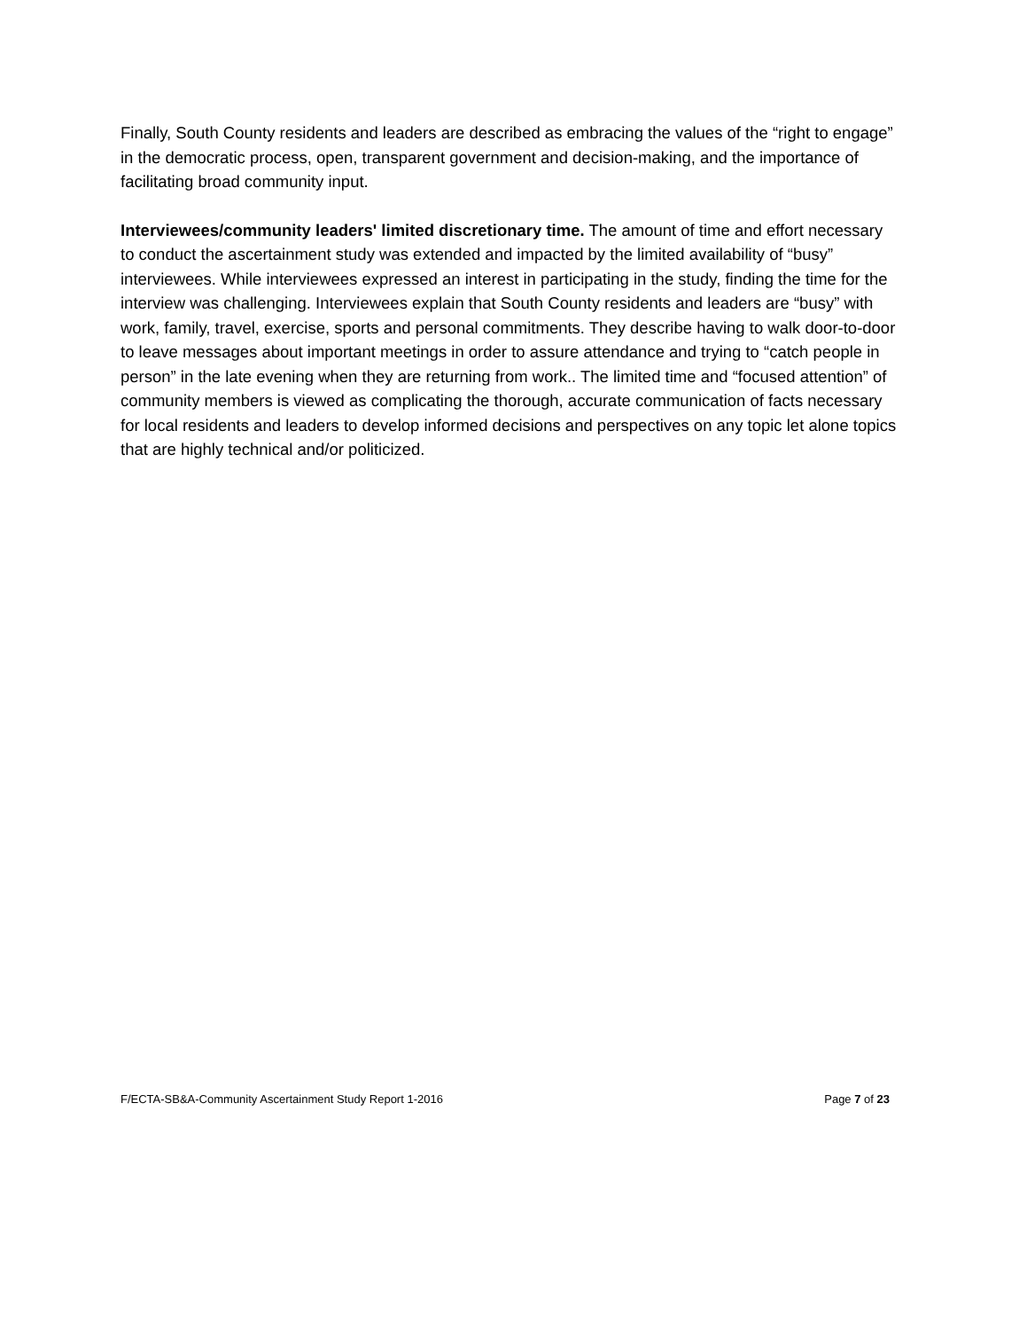Finally, South County residents and leaders are described as embracing the values of the “right to engage” in the democratic process, open, transparent government and decision-making, and the importance of facilitating broad community input.
Interviewees/community leaders' limited discretionary time. The amount of time and effort necessary to conduct the ascertainment study was extended and impacted by the limited availability of “busy” interviewees. While interviewees expressed an interest in participating in the study, finding the time for the interview was challenging. Interviewees explain that South County residents and leaders are “busy” with work, family, travel, exercise, sports and personal commitments. They describe having to walk door-to-door to leave messages about important meetings in order to assure attendance and trying to “catch people in person” in the late evening when they are returning from work.. The limited time and “focused attention” of community members is viewed as complicating the thorough, accurate communication of facts necessary for local residents and leaders to develop informed decisions and perspectives on any topic let alone topics that are highly technical and/or politicized.
F/ECTA-SB&A-Community Ascertainment Study Report 1-2016 Page 7 of 23